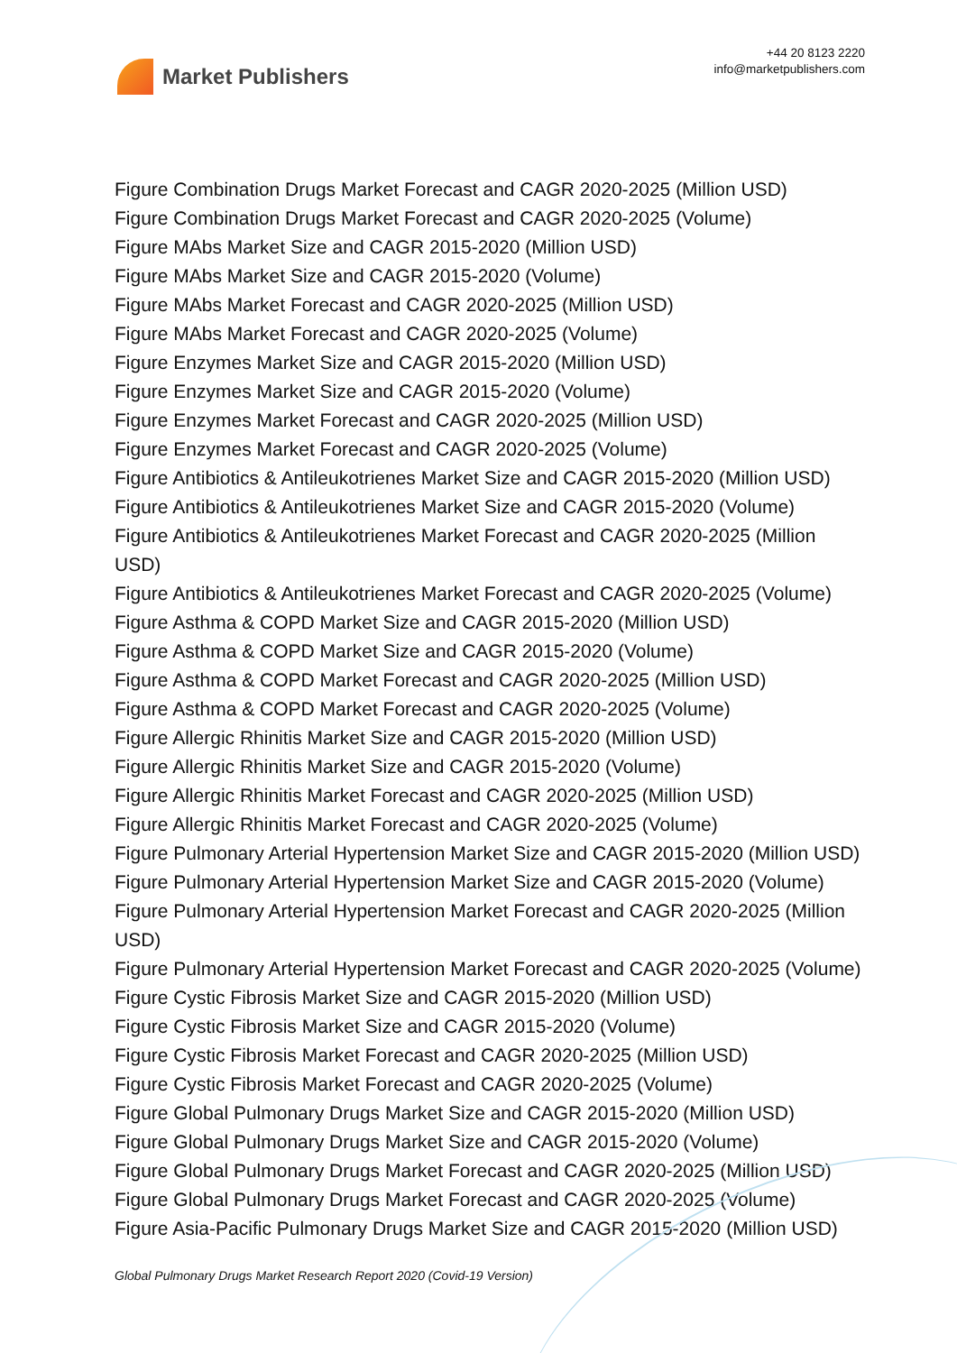Market Publishers
+44 20 8123 2220
info@marketpublishers.com
Figure Combination Drugs Market Forecast and CAGR 2020-2025 (Million USD)
Figure Combination Drugs Market Forecast and CAGR 2020-2025 (Volume)
Figure MAbs Market Size and CAGR 2015-2020 (Million USD)
Figure MAbs Market Size and CAGR 2015-2020 (Volume)
Figure MAbs Market Forecast and CAGR 2020-2025 (Million USD)
Figure MAbs Market Forecast and CAGR 2020-2025 (Volume)
Figure Enzymes Market Size and CAGR 2015-2020 (Million USD)
Figure Enzymes Market Size and CAGR 2015-2020 (Volume)
Figure Enzymes Market Forecast and CAGR 2020-2025 (Million USD)
Figure Enzymes Market Forecast and CAGR 2020-2025 (Volume)
Figure Antibiotics & Antileukotrienes Market Size and CAGR 2015-2020 (Million USD)
Figure Antibiotics & Antileukotrienes Market Size and CAGR 2015-2020 (Volume)
Figure Antibiotics & Antileukotrienes Market Forecast and CAGR 2020-2025 (Million USD)
Figure Antibiotics & Antileukotrienes Market Forecast and CAGR 2020-2025 (Volume)
Figure Asthma & COPD Market Size and CAGR 2015-2020 (Million USD)
Figure Asthma & COPD Market Size and CAGR 2015-2020 (Volume)
Figure Asthma & COPD Market Forecast and CAGR 2020-2025 (Million USD)
Figure Asthma & COPD Market Forecast and CAGR 2020-2025 (Volume)
Figure Allergic Rhinitis Market Size and CAGR 2015-2020 (Million USD)
Figure Allergic Rhinitis Market Size and CAGR 2015-2020 (Volume)
Figure Allergic Rhinitis Market Forecast and CAGR 2020-2025 (Million USD)
Figure Allergic Rhinitis Market Forecast and CAGR 2020-2025 (Volume)
Figure Pulmonary Arterial Hypertension Market Size and CAGR 2015-2020 (Million USD)
Figure Pulmonary Arterial Hypertension Market Size and CAGR 2015-2020 (Volume)
Figure Pulmonary Arterial Hypertension Market Forecast and CAGR 2020-2025 (Million USD)
Figure Pulmonary Arterial Hypertension Market Forecast and CAGR 2020-2025 (Volume)
Figure Cystic Fibrosis Market Size and CAGR 2015-2020 (Million USD)
Figure Cystic Fibrosis Market Size and CAGR 2015-2020 (Volume)
Figure Cystic Fibrosis Market Forecast and CAGR 2020-2025 (Million USD)
Figure Cystic Fibrosis Market Forecast and CAGR 2020-2025 (Volume)
Figure Global Pulmonary Drugs Market Size and CAGR 2015-2020 (Million USD)
Figure Global Pulmonary Drugs Market Size and CAGR 2015-2020 (Volume)
Figure Global Pulmonary Drugs Market Forecast and CAGR 2020-2025 (Million USD)
Figure Global Pulmonary Drugs Market Forecast and CAGR 2020-2025 (Volume)
Figure Asia-Pacific Pulmonary Drugs Market Size and CAGR 2015-2020 (Million USD)
Global Pulmonary Drugs Market Research Report 2020 (Covid-19 Version)